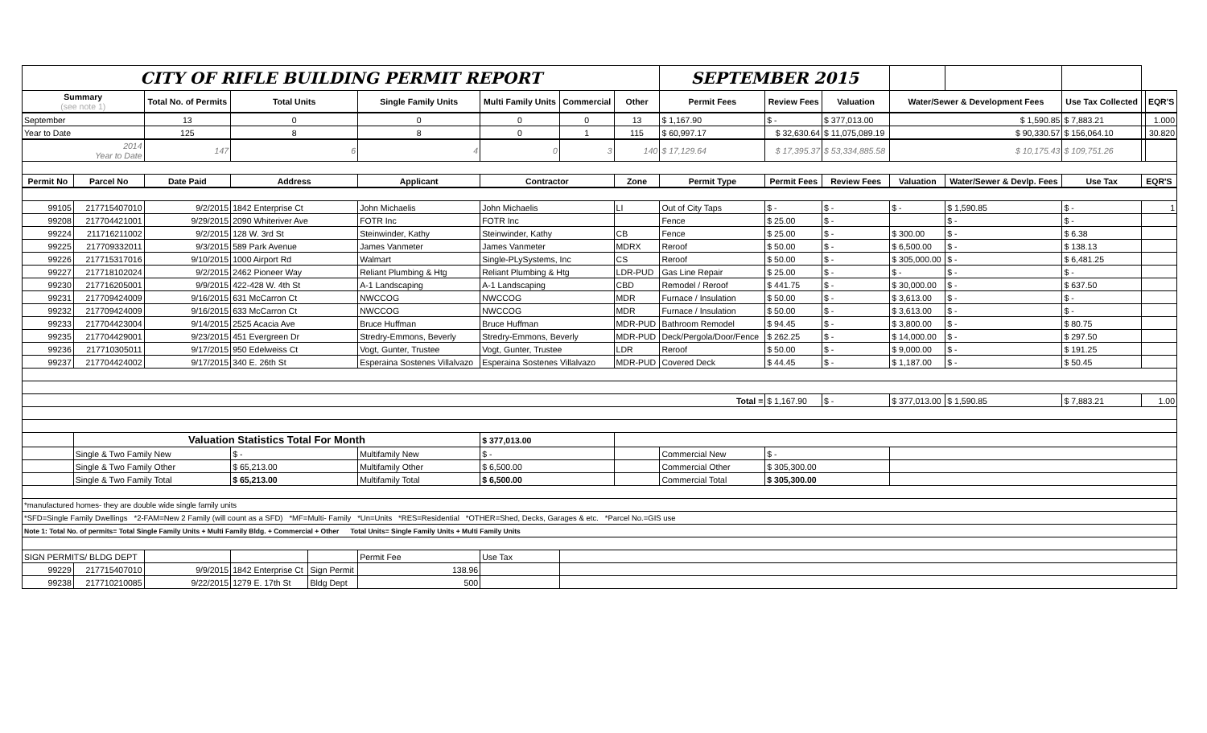| CITY OF RIFLE BUILDING PERMIT REPORT | | | | | | | | | | SEPTEMBER 2015 | | | | | | | |
| Summary (see note 1) | | Total No. of Permits | Total Units | | Single Family Units | Multi Family Units | | Commercial | Other | Permit Fees | Review Fees | Valuation | Water/Sewer & Development Fees | | Use Tax Collected | | EQR'S |
| September | | 13 | 0 | | 0 | 0 | | 0 | 13 | $ 1,167.90 | $ - | $ 377,013.00 | $ 1,590.85 | | $ 7,883.21 | | 1.000 |
| Year to Date | | 125 | 8 | | 8 | 0 | | 1 | 115 | $ 60,997.17 | $ 32,630.64 | $ 11,075,089.19 | $ 90,330.57 | | $ 156,064.10 | | 30.820 |
| 2014 Year to Date | | 147 | 6 | | 4 | 0 | | 3 | 140 | $ 17,129.64 | $ 17,395.37 | $ 53,334,885.58 | $ 10,175.43 | | $ 109,751.26 | | |
| Permit No | Parcel No | Date Paid | Address | | Applicant | | Contractor | | Zone | Permit Type | Permit Fees | Review Fees | Valuation | Water/Sewer & Devlp. Fees | Use Tax | EQR'S | |
| 99105 | 217715407010 | 9/2/2015 | 1842 Enterprise Ct | | John Michaelis | | John Michaelis | | LI | Out of City Taps | $ - | $ - | $ - | $ 1,590.85 | $ - | 1 | |
| 99208 | 217704421001 | 9/29/2015 | 2090 Whiteriver Ave | | FOTR Inc | | FOTR Inc | | | Fence | $ 25.00 | $ - | | $ - | $ - | | |
| 99224 | 211716211002 | 9/2/2015 | 128 W. 3rd St | | Steinwinder, Kathy | | Steinwinder, Kathy | | CB | Fence | $ 25.00 | $ - | $ 300.00 | $ - | $ 6.38 | | |
| 99225 | 217709332011 | 9/3/2015 | 589 Park Avenue | | James Vanmeter | | James Vanmeter | | MDRX | Reroof | $ 50.00 | $ - | $ 6,500.00 | $ - | $ 138.13 | | |
| 99226 | 217715317016 | 9/10/2015 | 1000 Airport Rd | | Walmart | | Single-PLySystems, Inc | | CS | Reroof | $ 50.00 | $ - | $ 305,000.00 | $ - | $ 6,481.25 | | |
| 99227 | 217718102024 | 9/2/2015 | 2462 Pioneer Way | | Reliant Plumbing & Htg | | Reliant Plumbing & Htg | | LDR-PUD | Gas Line Repair | $ 25.00 | $ - | $ - | $ - | $ - | | |
| 99230 | 217716205001 | 9/9/2015 | 422-428 W. 4th St | | A-1 Landscaping | | A-1 Landscaping | | CBD | Remodel / Reroof | $ 441.75 | $ - | $ 30,000.00 | $ - | $ 637.50 | | |
| 99231 | 217709424009 | 9/16/2015 | 631 McCarron Ct | | NWCCOG | | NWCCOG | | MDR | Furnace / Insulation | $ 50.00 | $ - | $ 3,613.00 | $ - | $ - | | |
| 99232 | 217709424009 | 9/16/2015 | 633 McCarron Ct | | NWCCOG | | NWCCOG | | MDR | Furnace / Insulation | $ 50.00 | $ - | $ 3,613.00 | $ - | $ - | | |
| 99233 | 217704423004 | 9/14/2015 | 2525 Acacia Ave | | Bruce Huffman | | Bruce Huffman | | MDR-PUD | Bathroom Remodel | $ 94.45 | $ - | $ 3,800.00 | $ - | $ 80.75 | | |
| 99235 | 217704429001 | 9/23/2015 | 451 Evergreen Dr | | Stredry-Emmons, Beverly | | Stredry-Emmons, Beverly | | MDR-PUD | Deck/Pergola/Door/Fence | $ 262.25 | $ - | $ 14,000.00 | $ - | $ 297.50 | | |
| 99236 | 217710305011 | 9/17/2015 | 950 Edelweiss Ct | | Vogt, Gunter, Trustee | | Vogt, Gunter, Trustee | | LDR | Reroof | $ 50.00 | $ - | $ 9,000.00 | $ - | $ 191.25 | | |
| 99237 | 217704424002 | 9/17/2015 | 340 E. 26th St | | Esperaina Sostenes Villalvazo | | Esperaina Sostenes Villalvazo | | MDR-PUD | Covered Deck | $ 44.45 | $ - | $ 1,187.00 | $ - | $ 50.45 | | |
| Total = | | | | | | | | | | | $ 1,167.90 | $ - | $ 377,013.00 | $ 1,590.85 | $ 7,883.21 | 1.00 | |
| | Valuation Statistics Total For Month | | | | | $ 377,013.00 | | | | | | | | | | | |
| | Single & Two Family New | | $ - | | Multifamily New | | $ - | | | Commercial New | $ - | | | | | | |
| | Single & Two Family Other | | $ 65,213.00 | | Multifamily Other | | $ 6,500.00 | | | Commercial Other | $ 305,300.00 | | | | | | |
| | Single & Two Family Total | | $ 65,213.00 | | Multifamily Total | | $ 6,500.00 | | | Commercial Total | $ 305,300.00 | | | | | | |
| *manufactured homes- they are double wide single family units | | | | | | | | | | | | | | | | | |
| *SFD=Single Family Dwellings *2-FAM=New 2 Family (will count as a SFD) *MF=Multi- Family *Un=Units *RES=Residential *OTHER=Shed, Decks, Garages & etc. *Parcel No.=GIS use | | | | | | | | | | | | | | | | | |
| Note 1: Total No. of permits= Total Single Family Units + Multi Family Bldg. + Commercial + Other Total Units= Single Family Units + Multi Family Units | | | | | | | | | | | | | | | | | |
| SIGN PERMITS/ BLDG DEPT | | | | | Permit Fee | | Use Tax | | | | | | | | | | |
| 99229 | 217715407010 | 9/9/2015 | 1842 Enterprise Ct | Sign Permit | 138.96 | | | | | | | | | | | | |
| 99238 | 217710210085 | 9/22/2015 | 1279 E. 17th St | Bldg Dept | 500 | | | | | | | | | | | | |